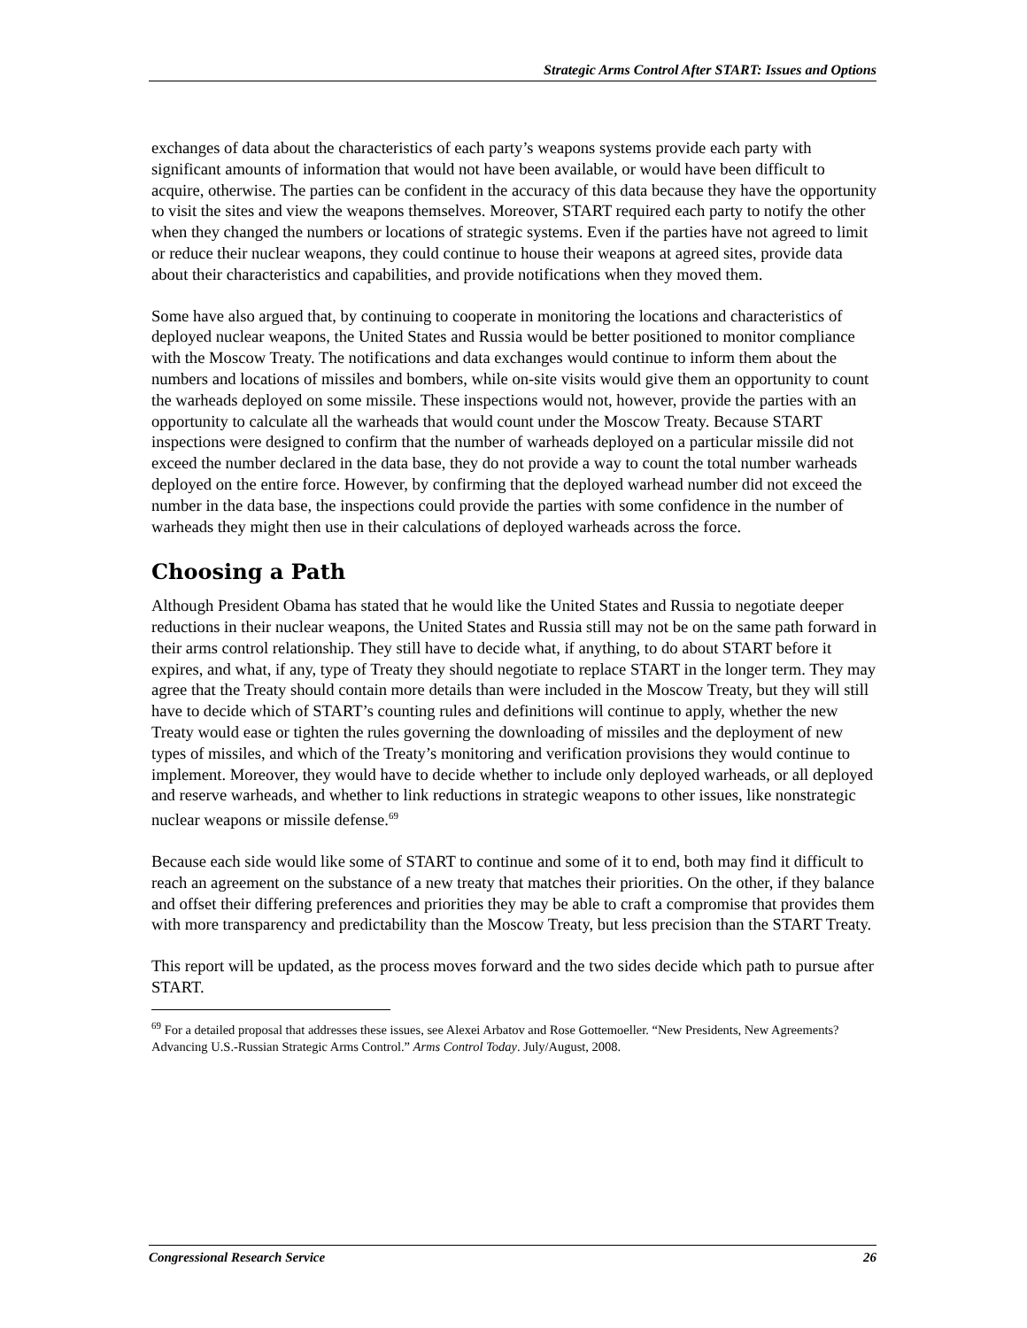Strategic Arms Control After START: Issues and Options
exchanges of data about the characteristics of each party’s weapons systems provide each party with significant amounts of information that would not have been available, or would have been difficult to acquire, otherwise. The parties can be confident in the accuracy of this data because they have the opportunity to visit the sites and view the weapons themselves. Moreover, START required each party to notify the other when they changed the numbers or locations of strategic systems. Even if the parties have not agreed to limit or reduce their nuclear weapons, they could continue to house their weapons at agreed sites, provide data about their characteristics and capabilities, and provide notifications when they moved them.
Some have also argued that, by continuing to cooperate in monitoring the locations and characteristics of deployed nuclear weapons, the United States and Russia would be better positioned to monitor compliance with the Moscow Treaty. The notifications and data exchanges would continue to inform them about the numbers and locations of missiles and bombers, while on-site visits would give them an opportunity to count the warheads deployed on some missile. These inspections would not, however, provide the parties with an opportunity to calculate all the warheads that would count under the Moscow Treaty. Because START inspections were designed to confirm that the number of warheads deployed on a particular missile did not exceed the number declared in the data base, they do not provide a way to count the total number warheads deployed on the entire force. However, by confirming that the deployed warhead number did not exceed the number in the data base, the inspections could provide the parties with some confidence in the number of warheads they might then use in their calculations of deployed warheads across the force.
Choosing a Path
Although President Obama has stated that he would like the United States and Russia to negotiate deeper reductions in their nuclear weapons, the United States and Russia still may not be on the same path forward in their arms control relationship. They still have to decide what, if anything, to do about START before it expires, and what, if any, type of Treaty they should negotiate to replace START in the longer term. They may agree that the Treaty should contain more details than were included in the Moscow Treaty, but they will still have to decide which of START’s counting rules and definitions will continue to apply, whether the new Treaty would ease or tighten the rules governing the downloading of missiles and the deployment of new types of missiles, and which of the Treaty’s monitoring and verification provisions they would continue to implement. Moreover, they would have to decide whether to include only deployed warheads, or all deployed and reserve warheads, and whether to link reductions in strategic weapons to other issues, like nonstrategic nuclear weapons or missile defense.<sup>69</sup>
Because each side would like some of START to continue and some of it to end, both may find it difficult to reach an agreement on the substance of a new treaty that matches their priorities. On the other, if they balance and offset their differing preferences and priorities they may be able to craft a compromise that provides them with more transparency and predictability than the Moscow Treaty, but less precision than the START Treaty.
This report will be updated, as the process moves forward and the two sides decide which path to pursue after START.
<sup>69</sup> For a detailed proposal that addresses these issues, see Alexei Arbatov and Rose Gottemoeller. “New Presidents, New Agreements? Advancing U.S.-Russian Strategic Arms Control.” Arms Control Today. July/August, 2008.
Congressional Research Service 26